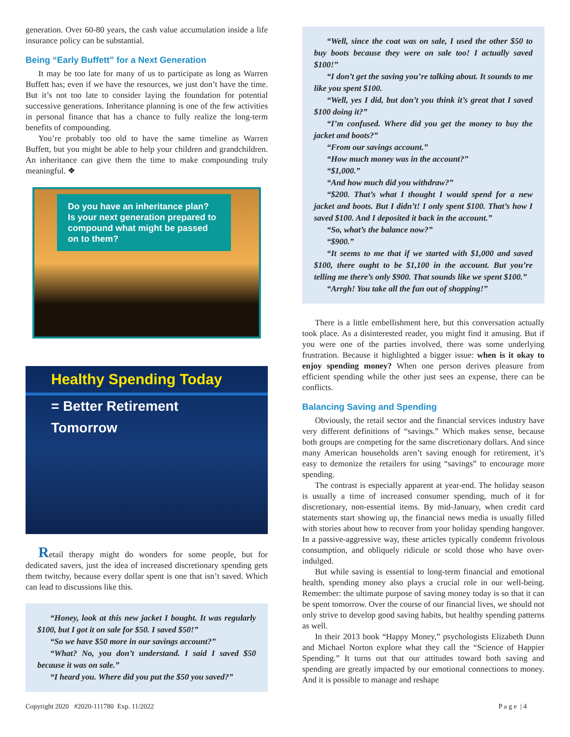generation. Over 60-80 years, the cash value accumulation inside a life insurance policy can be substantial.
Being “Early Buffett” for a Next Generation
It may be too late for many of us to participate as long as Warren Buffett has; even if we have the resources, we just don’t have the time. But it’s not too late to consider laying the foundation for potential successive generations. Inheritance planning is one of the few activities in personal finance that has a chance to fully realize the long-term benefits of compounding.
You’re probably too old to have the same timeline as Warren Buffett, but you might be able to help your children and grandchildren. An inheritance can give them the time to make compounding truly meaningful. ❖
Do you have an inheritance plan?
Is your next generation prepared to compound what might be passed on to them?
Healthy Spending Today
= Better Retirement
Tomorrow
Retail therapy might do wonders for some people, but for dedicated savers, just the idea of increased discretionary spending gets them twitchy, because every dollar spent is one that isn’t saved. Which can lead to discussions like this.
“Honey, look at this new jacket I bought. It was regularly $100, but I got it on sale for $50. I saved $50!”
“So we have $50 more in our savings account?”
“What? No, you don’t understand. I said I saved $50 because it was on sale.”
“I heard you. Where did you put the $50 you saved?”
“Well, since the coat was on sale, I used the other $50 to buy boots because they were on sale too! I actually saved $100!”
“I don’t get the saving you’re talking about. It sounds to me like you spent $100.
“Well, yes I did, but don’t you think it’s great that I saved $100 doing it?”
“I’m confused. Where did you get the money to buy the jacket and boots?”
“From our savings account.”
“How much money was in the account?”
“$1,000.”
“And how much did you withdraw?”
“$200. That’s what I thought I would spend for a new jacket and boots. But I didn’t! I only spent $100. That’s how I saved $100. And I deposited it back in the account.”
“So, what’s the balance now?”
“$900.”
“It seems to me that if we started with $1,000 and saved $100, there ought to be $1,100 in the account. But you’re telling me there’s only $900. That sounds like we spent $100.”
“Arrgh! You take all the fun out of shopping!”
There is a little embellishment here, but this conversation actually took place. As a disinterested reader, you might find it amusing. But if you were one of the parties involved, there was some underlying frustration. Because it highlighted a bigger issue: when is it okay to enjoy spending money? When one person derives pleasure from efficient spending while the other just sees an expense, there can be conflicts.
Balancing Saving and Spending
Obviously, the retail sector and the financial services industry have very different definitions of “savings.” Which makes sense, because both groups are competing for the same discretionary dollars. And since many American households aren’t saving enough for retirement, it’s easy to demonize the retailers for using “savings” to encourage more spending.
The contrast is especially apparent at year-end. The holiday season is usually a time of increased consumer spending, much of it for discretionary, non-essential items. By mid-January, when credit card statements start showing up, the financial news media is usually filled with stories about how to recover from your holiday spending hangover. In a passive-aggressive way, these articles typically condemn frivolous consumption, and obliquely ridicule or scold those who have over-indulged.
But while saving is essential to long-term financial and emotional health, spending money also plays a crucial role in our well-being. Remember: the ultimate purpose of saving money today is so that it can be spent tomorrow. Over the course of our financial lives, we should not only strive to develop good saving habits, but healthy spending patterns as well.
In their 2013 book “Happy Money,” psychologists Elizabeth Dunn and Michael Norton explore what they call the “Science of Happier Spending.” It turns out that our attitudes toward both saving and spending are greatly impacted by our emotional connections to money. And it is possible to manage and reshape
Copyright 2020 #2020-111780 Exp. 11/2022 P a g e | 4